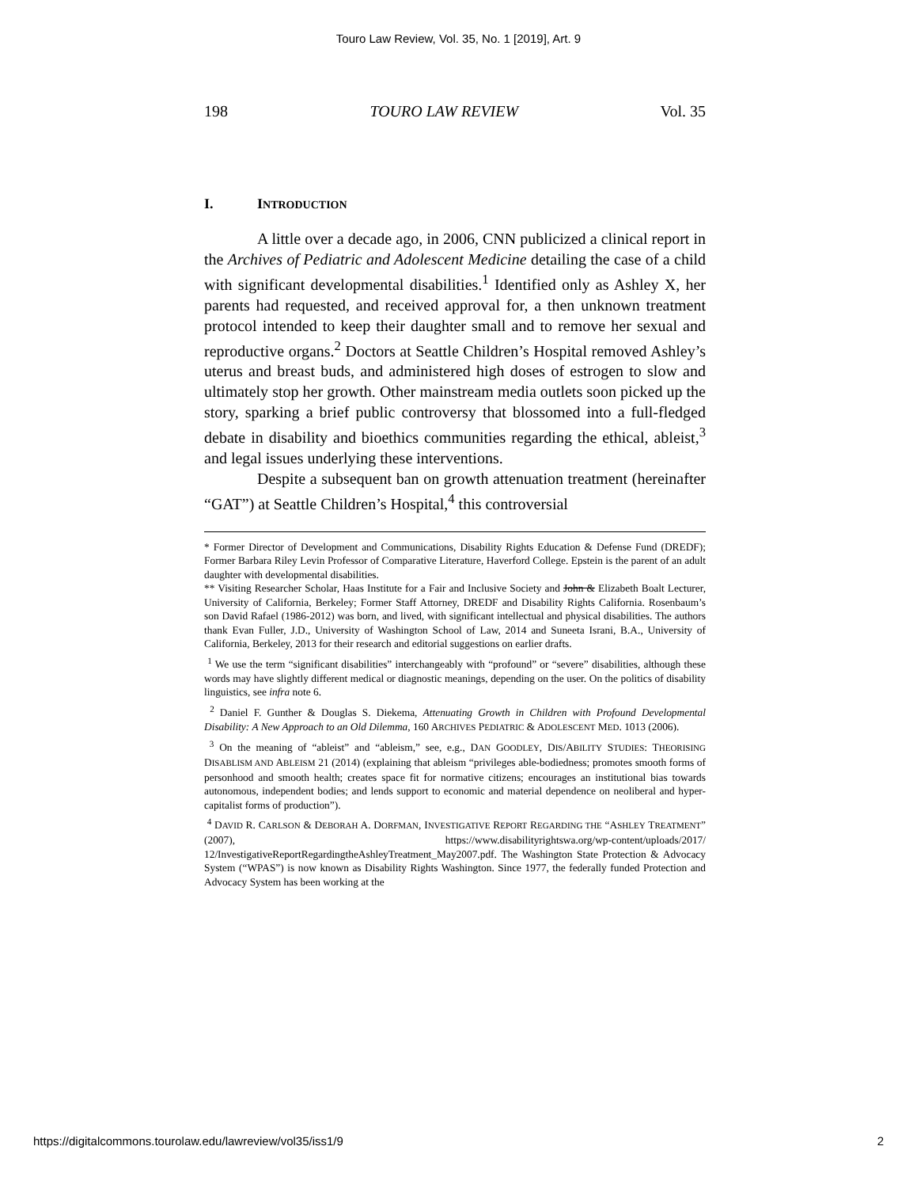Touro Law Review, Vol. 35, No. 1 [2019], Art. 9
198 TOURO LAW REVIEW Vol. 35
I. INTRODUCTION
A little over a decade ago, in 2006, CNN publicized a clinical report in the Archives of Pediatric and Adolescent Medicine detailing the case of a child with significant developmental disabilities.<sup>1</sup> Identified only as Ashley X, her parents had requested, and received approval for, a then unknown treatment protocol intended to keep their daughter small and to remove her sexual and reproductive organs.<sup>2</sup> Doctors at Seattle Children’s Hospital removed Ashley’s uterus and breast buds, and administered high doses of estrogen to slow and ultimately stop her growth. Other mainstream media outlets soon picked up the story, sparking a brief public controversy that blossomed into a full-fledged debate in disability and bioethics communities regarding the ethical, ableist,<sup>3</sup> and legal issues underlying these interventions.
Despite a subsequent ban on growth attenuation treatment (hereinafter “GAT”) at Seattle Children’s Hospital,<sup>4</sup> this controversial
* Former Director of Development and Communications, Disability Rights Education & Defense Fund (DREDF); Former Barbara Riley Levin Professor of Comparative Literature, Haverford College. Epstein is the parent of an adult daughter with developmental disabilities.
** Visiting Researcher Scholar, Haas Institute for a Fair and Inclusive Society and John & Elizabeth Boalt Lecturer, University of California, Berkeley; Former Staff Attorney, DREDF and Disability Rights California. Rosenbaum’s son David Rafael (1986-2012) was born, and lived, with significant intellectual and physical disabilities. The authors thank Evan Fuller, J.D., University of Washington School of Law, 2014 and Suneeta Israni, B.A., University of California, Berkeley, 2013 for their research and editorial suggestions on earlier drafts.
<sup>1</sup> We use the term “significant disabilities” interchangeably with “profound” or “severe” disabilities, although these words may have slightly different medical or diagnostic meanings, depending on the user. On the politics of disability linguistics, see infra note 6.
<sup>2</sup> Daniel F. Gunther & Douglas S. Diekema, Attenuating Growth in Children with Profound Developmental Disability: A New Approach to an Old Dilemma, 160 ARCHIVES PEDIATRIC & ADOLESCENT MED. 1013 (2006).
<sup>3</sup> On the meaning of “ableist” and “ableism,” see, e.g., DAN GOODLEY, DIS/ABILITY STUDIES: THEORISING DISABLISM AND ABLEISM 21 (2014) (explaining that ableism “privileges able-bodiedness; promotes smooth forms of personhood and smooth health; creates space fit for normative citizens; encourages an institutional bias towards autonomous, independent bodies; and lends support to economic and material dependence on neoliberal and hyper-capitalist forms of production”).
<sup>4</sup> DAVID R. CARLSON & DEBORAH A. DORFMAN, INVESTIGATIVE REPORT REGARDING THE “ASHLEY TREATMENT” (2007), https://www.disabilityrightswa.org/wp-content/uploads/2017/ 12/InvestigativeReportRegardingtheAshleyTreatment_May2007.pdf. The Washington State Protection & Advocacy System (“WPAS”) is now known as Disability Rights Washington. Since 1977, the federally funded Protection and Advocacy System has been working at the
https://digitalcommons.tourolaw.edu/lawreview/vol35/iss1/9 2